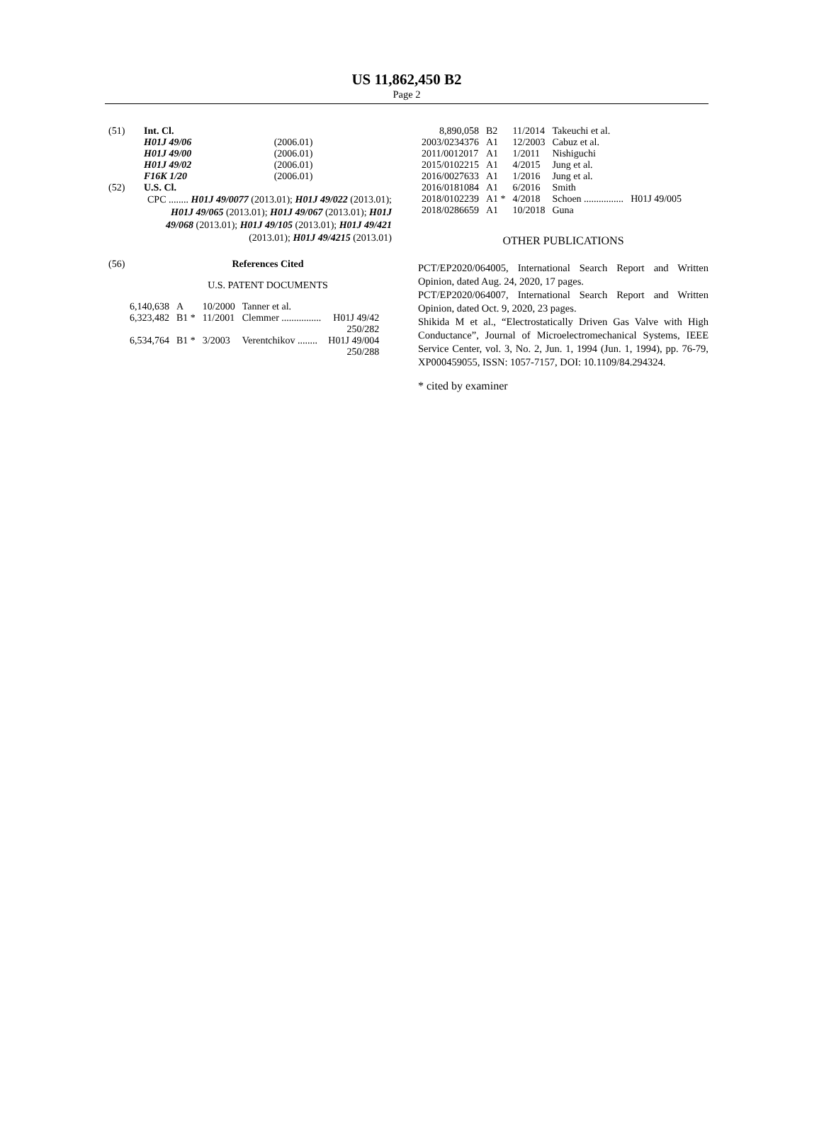US 11,862,450 B2
Page 2
| (51) | Int. Cl. | |
| | H01J 49/06 | (2006.01) |
| | H01J 49/00 | (2006.01) |
| | H01J 49/02 | (2006.01) |
| | F16K 1/20 | (2006.01) |
| (52) | U.S. Cl. | |
| | CPC ........ H01J 49/0077 (2013.01); H01J 49/022 (2013.01); H01J 49/065 (2013.01); H01J 49/067 (2013.01); H01J 49/068 (2013.01); H01J 49/105 (2013.01); H01J 49/421 (2013.01); H01J 49/4215 (2013.01) | |
| (56) | References Cited |
| | U.S. PATENT DOCUMENTS |
| 6,140,638 | A | 10/2000 | Tanner et al. | |
| 6,323,482 | B1 * | 11/2001 | Clemmer ................ | H01J 49/42 250/282 |
| 6,534,764 | B1 * | 3/2003 | Verentchikov ........ | H01J 49/004 250/288 |
| 8,890,058 | B2 | 11/2014 | Takeuchi et al. | |
| 2003/0234376 | A1 | 12/2003 | Cabuz et al. | |
| 2011/0012017 | A1 | 1/2011 | Nishiguchi | |
| 2015/0102215 | A1 | 4/2015 | Jung et al. | |
| 2016/0027633 | A1 | 1/2016 | Jung et al. | |
| 2016/0181084 | A1 | 6/2016 | Smith | |
| 2018/0102239 | A1 * | 4/2018 | Schoen ................ | H01J 49/005 |
| 2018/0286659 | A1 | 10/2018 | Guna | |
OTHER PUBLICATIONS
PCT/EP2020/064005, International Search Report and Written Opinion, dated Aug. 24, 2020, 17 pages.
PCT/EP2020/064007, International Search Report and Written Opinion, dated Oct. 9, 2020, 23 pages.
Shikida M et al., “Electrostatically Driven Gas Valve with High Conductance”, Journal of Microelectromechanical Systems, IEEE Service Center, vol. 3, No. 2, Jun. 1, 1994 (Jun. 1, 1994), pp. 76-79, XP000459055, ISSN: 1057-7157, DOI: 10.1109/84.294324.
* cited by examiner